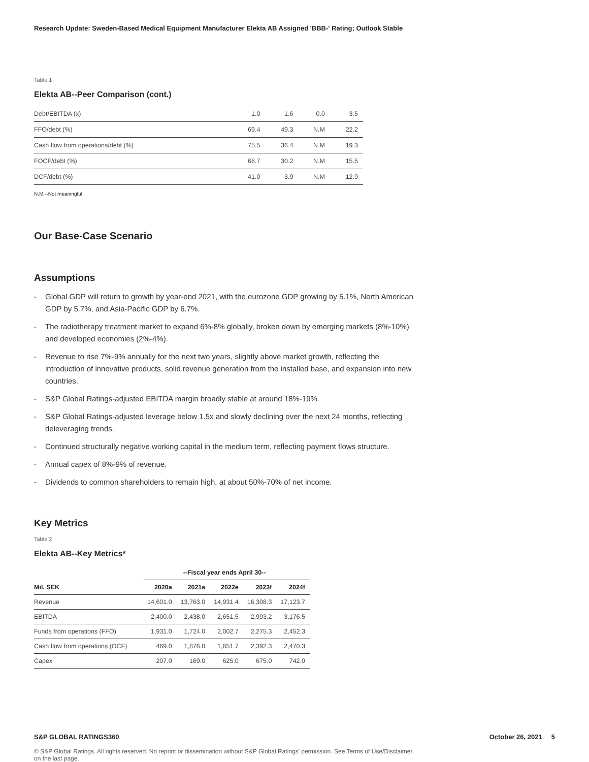Research Update: Sweden-Based Medical Equipment Manufacturer Elekta AB Assigned 'BBB-' Rating; Outlook Stable
Table 1
Elekta AB--Peer Comparison (cont.)
| Debt/EBITDA (x) | 1.0 | 1.6 | 0.0 | 3.5 |
| FFO/debt (%) | 69.4 | 49.3 | N.M | 22.2 |
| Cash flow from operations/debt (%) | 75.5 | 36.4 | N.M | 19.3 |
| FOCF/debt (%) | 68.7 | 30.2 | N.M | 15.5 |
| DCF/debt (%) | 41.0 | 3.9 | N.M | 12.9 |
N.M.--Not meaningful.
Our Base-Case Scenario
Assumptions
- Global GDP will return to growth by year-end 2021, with the eurozone GDP growing by 5.1%, North American GDP by 5.7%, and Asia-Pacific GDP by 6.7%.
- The radiotherapy treatment market to expand 6%-8% globally, broken down by emerging markets (8%-10%) and developed economies (2%-4%).
- Revenue to rise 7%-9% annually for the next two years, slightly above market growth, reflecting the introduction of innovative products, solid revenue generation from the installed base, and expansion into new countries.
- S&P Global Ratings-adjusted EBITDA margin broadly stable at around 18%-19%.
- S&P Global Ratings-adjusted leverage below 1.5x and slowly declining over the next 24 months, reflecting deleveraging trends.
- Continued structurally negative working capital in the medium term, reflecting payment flows structure.
- Annual capex of 8%-9% of revenue.
- Dividends to common shareholders to remain high, at about 50%-70% of net income.
Key Metrics
Table 2
Elekta AB--Key Metrics*
| | --Fiscal year ends April 30-- | | | | |
| --- | --- | --- | --- | --- | --- |
| Mil. SEK | 2020a | 2021a | 2022e | 2023f | 2024f |
| Revenue | 14,601.0 | 13,763.0 | 14,931.4 | 16,308.3 | 17,123.7 |
| EBITDA | 2,400.0 | 2,438.0 | 2,651.5 | 2,993.2 | 3,176.5 |
| Funds from operations (FFO) | 1,931.0 | 1,724.0 | 2,002.7 | 2,275.3 | 2,452.3 |
| Cash flow from operations (OCF) | 469.0 | 1,876.0 | 1,651.7 | 2,392.3 | 2,470.3 |
| Capex | 207.0 | 169.0 | 625.0 | 675.0 | 742.0 |
S&P GLOBAL RATINGS360 October 26, 2021 5
© S&P Global Ratings. All rights reserved. No reprint or dissemination without S&P Global Ratings' permission. See Terms of Use/Disclaimer on the last page.